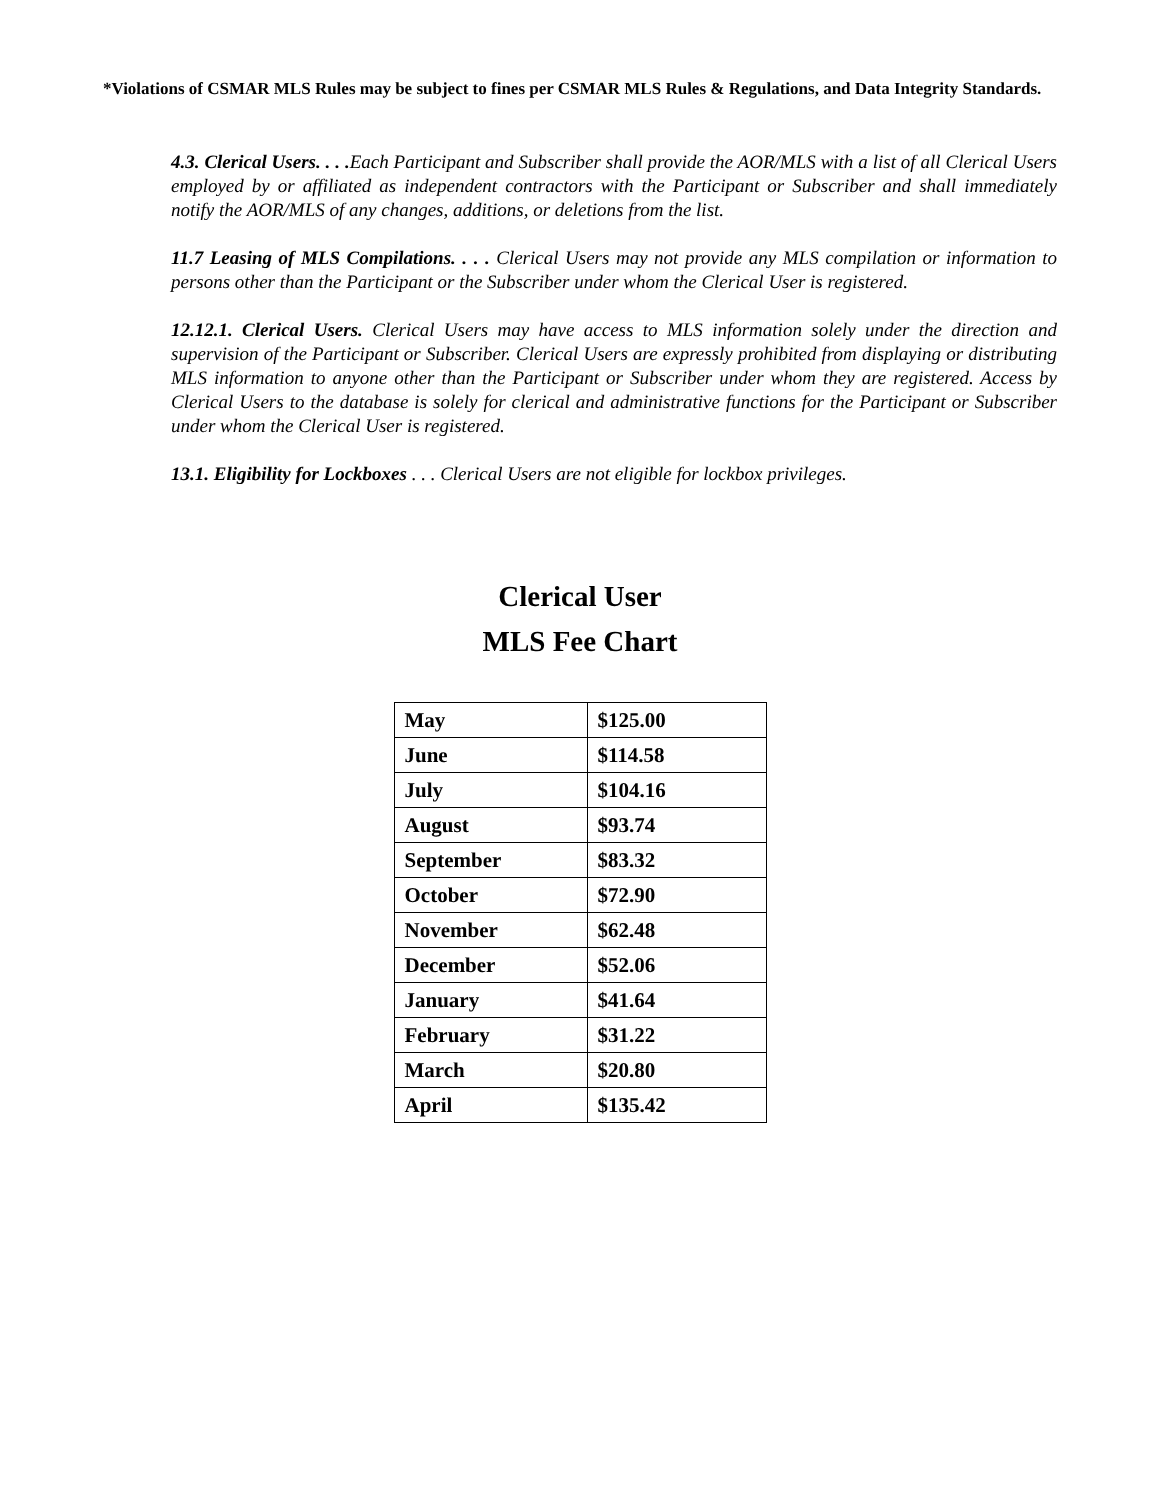*Violations of CSMAR MLS Rules may be subject to fines per CSMAR MLS Rules & Regulations, and Data Integrity Standards.
4.3. Clerical Users. . . . Each Participant and Subscriber shall provide the AOR/MLS with a list of all Clerical Users employed by or affiliated as independent contractors with the Participant or Subscriber and shall immediately notify the AOR/MLS of any changes, additions, or deletions from the list.
11.7 Leasing of MLS Compilations. . . . Clerical Users may not provide any MLS compilation or information to persons other than the Participant or the Subscriber under whom the Clerical User is registered.
12.12.1. Clerical Users. Clerical Users may have access to MLS information solely under the direction and supervision of the Participant or Subscriber. Clerical Users are expressly prohibited from displaying or distributing MLS information to anyone other than the Participant or Subscriber under whom they are registered. Access by Clerical Users to the database is solely for clerical and administrative functions for the Participant or Subscriber under whom the Clerical User is registered.
13.1. Eligibility for Lockboxes . . . Clerical Users are not eligible for lockbox privileges.
Clerical User
MLS Fee Chart
| May | $125.00 |
| June | $114.58 |
| July | $104.16 |
| August | $93.74 |
| September | $83.32 |
| October | $72.90 |
| November | $62.48 |
| December | $52.06 |
| January | $41.64 |
| February | $31.22 |
| March | $20.80 |
| April | $135.42 |